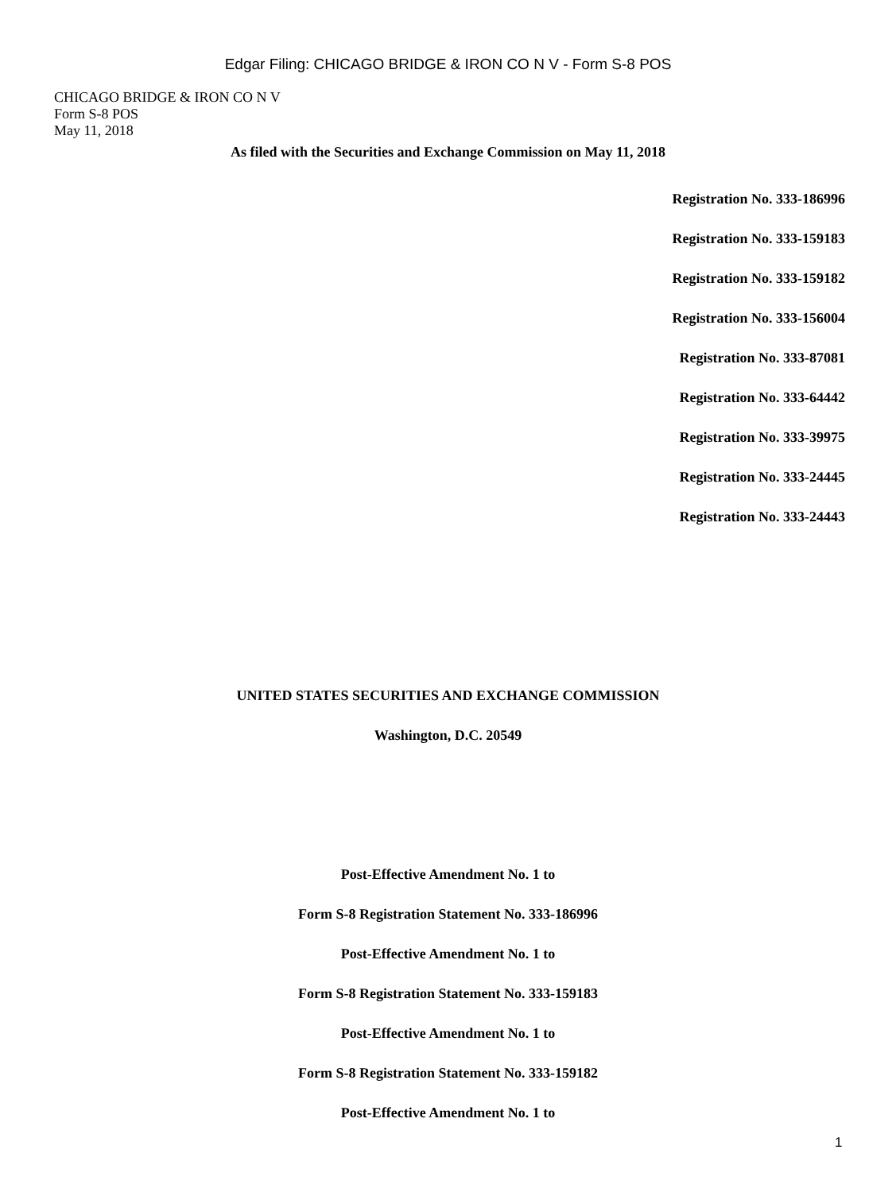Edgar Filing: CHICAGO BRIDGE & IRON CO N V - Form S-8 POS
CHICAGO BRIDGE & IRON CO N V
Form S-8 POS
May 11, 2018
As filed with the Securities and Exchange Commission on May 11, 2018
Registration No. 333-186996
Registration No. 333-159183
Registration No. 333-159182
Registration No. 333-156004
Registration No. 333-87081
Registration No. 333-64442
Registration No. 333-39975
Registration No. 333-24445
Registration No. 333-24443
UNITED STATES SECURITIES AND EXCHANGE COMMISSION
Washington, D.C. 20549
Post-Effective Amendment No. 1 to
Form S-8 Registration Statement No. 333-186996
Post-Effective Amendment No. 1 to
Form S-8 Registration Statement No. 333-159183
Post-Effective Amendment No. 1 to
Form S-8 Registration Statement No. 333-159182
Post-Effective Amendment No. 1 to
1